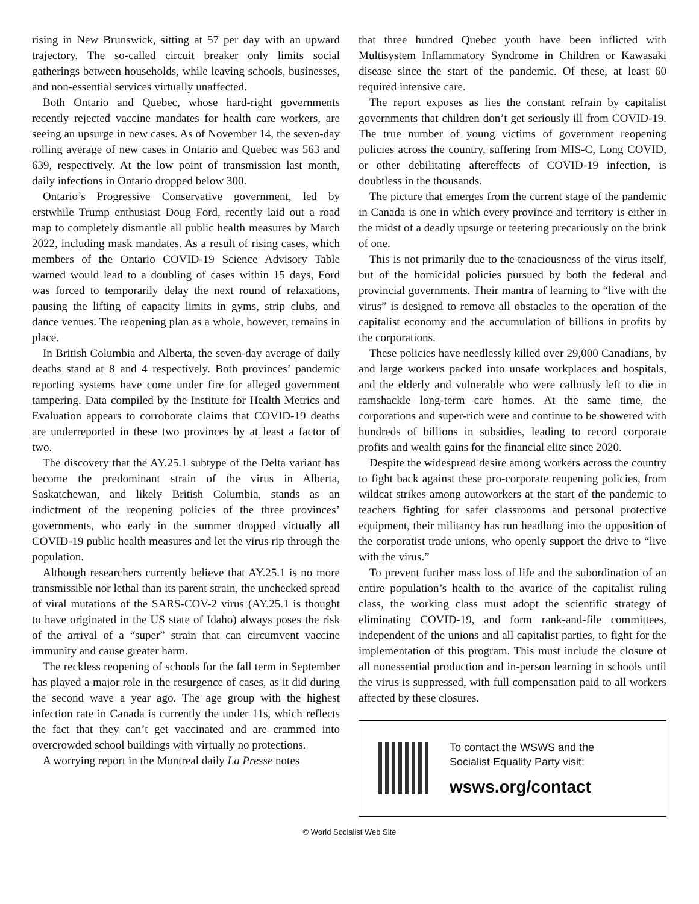rising in New Brunswick, sitting at 57 per day with an upward trajectory. The so-called circuit breaker only limits social gatherings between households, while leaving schools, businesses, and non-essential services virtually unaffected.
Both Ontario and Quebec, whose hard-right governments recently rejected vaccine mandates for health care workers, are seeing an upsurge in new cases. As of November 14, the seven-day rolling average of new cases in Ontario and Quebec was 563 and 639, respectively. At the low point of transmission last month, daily infections in Ontario dropped below 300.
Ontario’s Progressive Conservative government, led by erstwhile Trump enthusiast Doug Ford, recently laid out a road map to completely dismantle all public health measures by March 2022, including mask mandates. As a result of rising cases, which members of the Ontario COVID-19 Science Advisory Table warned would lead to a doubling of cases within 15 days, Ford was forced to temporarily delay the next round of relaxations, pausing the lifting of capacity limits in gyms, strip clubs, and dance venues. The reopening plan as a whole, however, remains in place.
In British Columbia and Alberta, the seven-day average of daily deaths stand at 8 and 4 respectively. Both provinces’ pandemic reporting systems have come under fire for alleged government tampering. Data compiled by the Institute for Health Metrics and Evaluation appears to corroborate claims that COVID-19 deaths are underreported in these two provinces by at least a factor of two.
The discovery that the AY.25.1 subtype of the Delta variant has become the predominant strain of the virus in Alberta, Saskatchewan, and likely British Columbia, stands as an indictment of the reopening policies of the three provinces’ governments, who early in the summer dropped virtually all COVID-19 public health measures and let the virus rip through the population.
Although researchers currently believe that AY.25.1 is no more transmissible nor lethal than its parent strain, the unchecked spread of viral mutations of the SARS-COV-2 virus (AY.25.1 is thought to have originated in the US state of Idaho) always poses the risk of the arrival of a “super” strain that can circumvent vaccine immunity and cause greater harm.
The reckless reopening of schools for the fall term in September has played a major role in the resurgence of cases, as it did during the second wave a year ago. The age group with the highest infection rate in Canada is currently the under 11s, which reflects the fact that they can’t get vaccinated and are crammed into overcrowded school buildings with virtually no protections.
A worrying report in the Montreal daily La Presse notes
that three hundred Quebec youth have been inflicted with Multisystem Inflammatory Syndrome in Children or Kawasaki disease since the start of the pandemic. Of these, at least 60 required intensive care.
The report exposes as lies the constant refrain by capitalist governments that children don’t get seriously ill from COVID-19. The true number of young victims of government reopening policies across the country, suffering from MIS-C, Long COVID, or other debilitating aftereffects of COVID-19 infection, is doubtless in the thousands.
The picture that emerges from the current stage of the pandemic in Canada is one in which every province and territory is either in the midst of a deadly upsurge or teetering precariously on the brink of one.
This is not primarily due to the tenaciousness of the virus itself, but of the homicidal policies pursued by both the federal and provincial governments. Their mantra of learning to “live with the virus” is designed to remove all obstacles to the operation of the capitalist economy and the accumulation of billions in profits by the corporations.
These policies have needlessly killed over 29,000 Canadians, by and large workers packed into unsafe workplaces and hospitals, and the elderly and vulnerable who were callously left to die in ramshackle long-term care homes. At the same time, the corporations and super-rich were and continue to be showered with hundreds of billions in subsidies, leading to record corporate profits and wealth gains for the financial elite since 2020.
Despite the widespread desire among workers across the country to fight back against these pro-corporate reopening policies, from wildcat strikes among autoworkers at the start of the pandemic to teachers fighting for safer classrooms and personal protective equipment, their militancy has run headlong into the opposition of the corporatist trade unions, who openly support the drive to “live with the virus.”
To prevent further mass loss of life and the subordination of an entire population’s health to the avarice of the capitalist ruling class, the working class must adopt the scientific strategy of eliminating COVID-19, and form rank-and-file committees, independent of the unions and all capitalist parties, to fight for the implementation of this program. This must include the closure of all nonessential production and in-person learning in schools until the virus is suppressed, with full compensation paid to all workers affected by these closures.
To contact the WSWS and the
Socialist Equality Party visit:
wsws.org/contact
© World Socialist Web Site